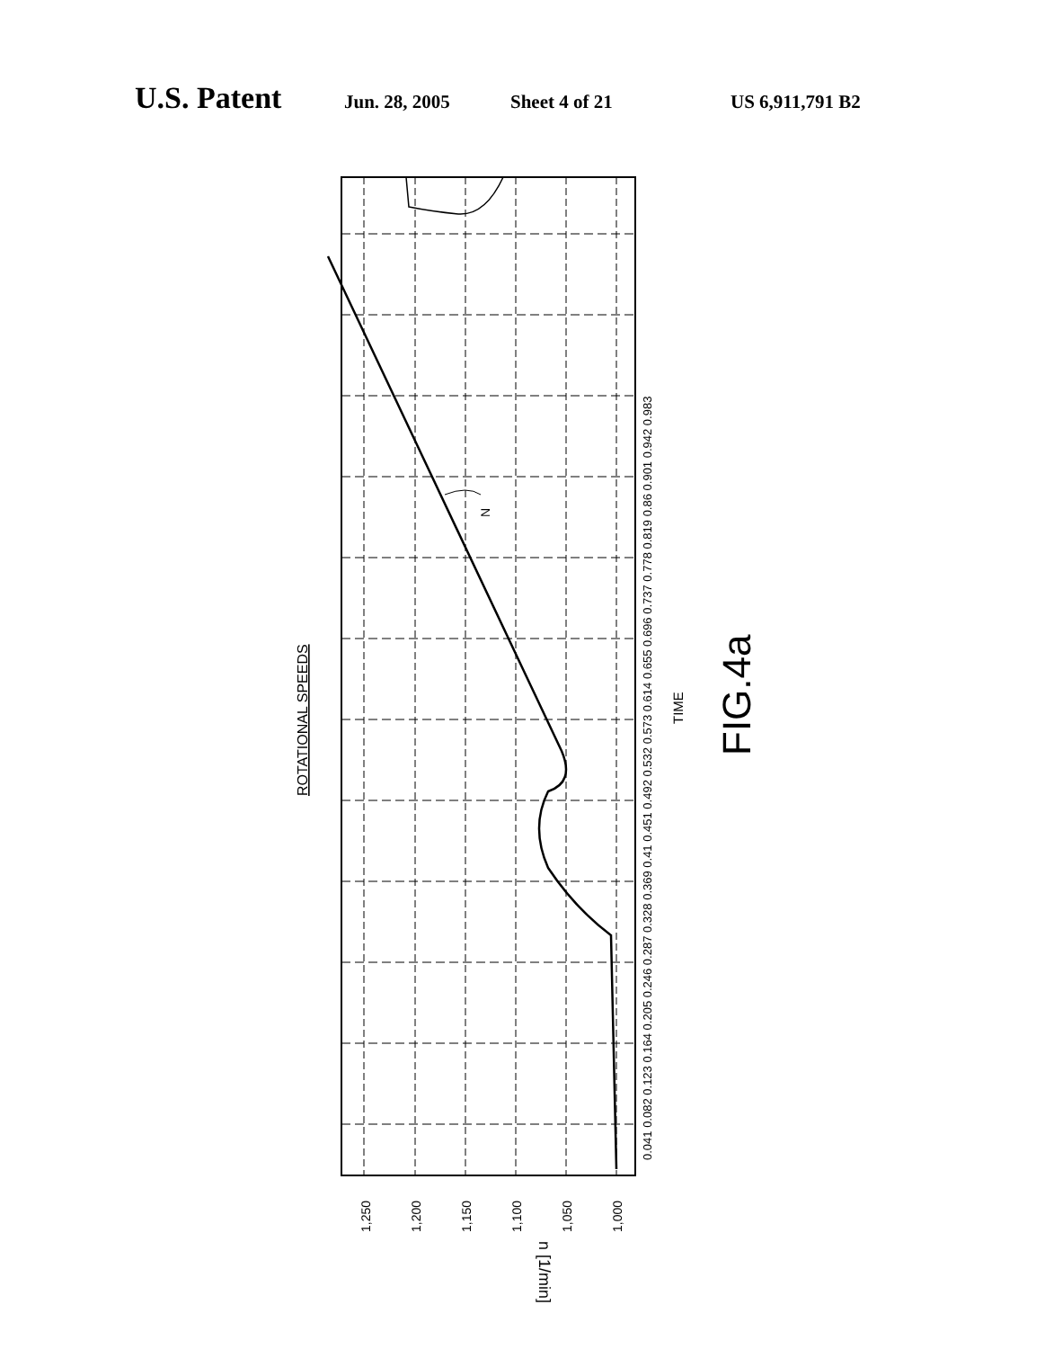U.S. Patent Jun. 28, 2005 Sheet 4 of 21 US 6,911,791 B2
N
ROTATIONAL SPEEDS
TIME
FIG.4a
0.041 0.082 0.123 0.164 0.205 0.246 0.287 0.328 0.369 0.41 0.451 0.492 0.532 0.573 0.614 0.655 0.696 0.737 0.778 0.819 0.86 0.901 0.942 0.983
1,250
1,200
1,150
1,100
1,050
1,000
n [1/min]